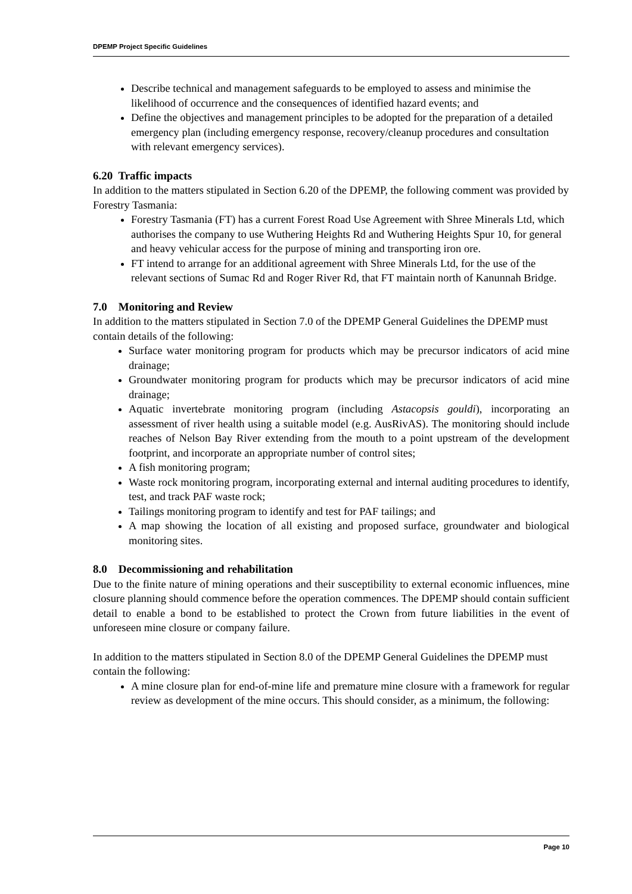DPEMP Project Specific Guidelines
Describe technical and management safeguards to be employed to assess and minimise the likelihood of occurrence and the consequences of identified hazard events; and
Define the objectives and management principles to be adopted for the preparation of a detailed emergency plan (including emergency response, recovery/cleanup procedures and consultation with relevant emergency services).
6.20 Traffic impacts
In addition to the matters stipulated in Section 6.20 of the DPEMP, the following comment was provided by Forestry Tasmania:
Forestry Tasmania (FT) has a current Forest Road Use Agreement with Shree Minerals Ltd, which authorises the company to use Wuthering Heights Rd and Wuthering Heights Spur 10, for general and heavy vehicular access for the purpose of mining and transporting iron ore.
FT intend to arrange for an additional agreement with Shree Minerals Ltd, for the use of the relevant sections of Sumac Rd and Roger River Rd, that FT maintain north of Kanunnah Bridge.
7.0 Monitoring and Review
In addition to the matters stipulated in Section 7.0 of the DPEMP General Guidelines the DPEMP must contain details of the following:
Surface water monitoring program for products which may be precursor indicators of acid mine drainage;
Groundwater monitoring program for products which may be precursor indicators of acid mine drainage;
Aquatic invertebrate monitoring program (including Astacopsis gouldi), incorporating an assessment of river health using a suitable model (e.g. AusRivAS). The monitoring should include reaches of Nelson Bay River extending from the mouth to a point upstream of the development footprint, and incorporate an appropriate number of control sites;
A fish monitoring program;
Waste rock monitoring program, incorporating external and internal auditing procedures to identify, test, and track PAF waste rock;
Tailings monitoring program to identify and test for PAF tailings; and
A map showing the location of all existing and proposed surface, groundwater and biological monitoring sites.
8.0 Decommissioning and rehabilitation
Due to the finite nature of mining operations and their susceptibility to external economic influences, mine closure planning should commence before the operation commences. The DPEMP should contain sufficient detail to enable a bond to be established to protect the Crown from future liabilities in the event of unforeseen mine closure or company failure.
In addition to the matters stipulated in Section 8.0 of the DPEMP General Guidelines the DPEMP must contain the following:
A mine closure plan for end-of-mine life and premature mine closure with a framework for regular review as development of the mine occurs. This should consider, as a minimum, the following:
Page 10